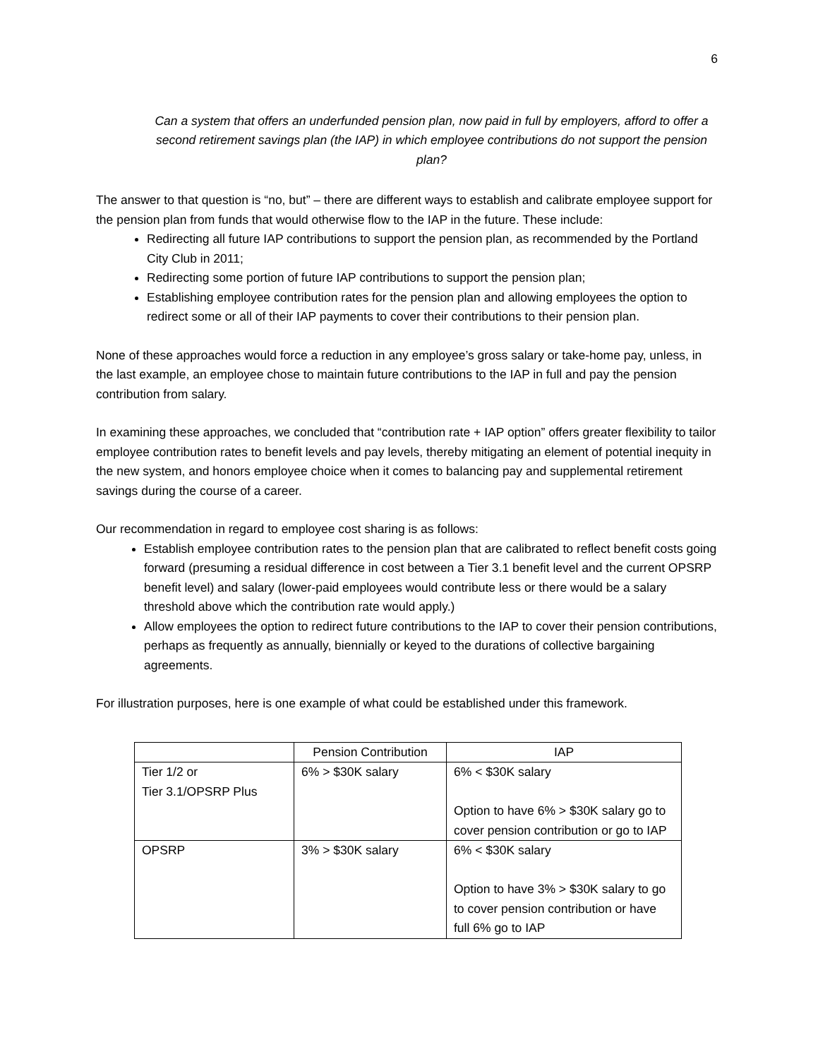6
Can a system that offers an underfunded pension plan, now paid in full by employers, afford to offer a second retirement savings plan (the IAP) in which employee contributions do not support the pension plan?
The answer to that question is “no, but” – there are different ways to establish and calibrate employee support for the pension plan from funds that would otherwise flow to the IAP in the future. These include:
Redirecting all future IAP contributions to support the pension plan, as recommended by the Portland City Club in 2011;
Redirecting some portion of future IAP contributions to support the pension plan;
Establishing employee contribution rates for the pension plan and allowing employees the option to redirect some or all of their IAP payments to cover their contributions to their pension plan.
None of these approaches would force a reduction in any employee’s gross salary or take-home pay, unless, in the last example, an employee chose to maintain future contributions to the IAP in full and pay the pension contribution from salary.
In examining these approaches, we concluded that “contribution rate + IAP option” offers greater flexibility to tailor employee contribution rates to benefit levels and pay levels, thereby mitigating an element of potential inequity in the new system, and honors employee choice when it comes to balancing pay and supplemental retirement savings during the course of a career.
Our recommendation in regard to employee cost sharing is as follows:
Establish employee contribution rates to the pension plan that are calibrated to reflect benefit costs going forward (presuming a residual difference in cost between a Tier 3.1 benefit level and the current OPSRP benefit level) and salary (lower-paid employees would contribute less or there would be a salary threshold above which the contribution rate would apply.)
Allow employees the option to redirect future contributions to the IAP to cover their pension contributions, perhaps as frequently as annually, biennially or keyed to the durations of collective bargaining agreements.
For illustration purposes, here is one example of what could be established under this framework.
| | Pension Contribution | IAP |
| --- | --- | --- |
| Tier 1/2 or Tier 3.1/OPSRP Plus | 6% > $30K salary | 6% < $30K salary Option to have 6% > $30K salary go to cover pension contribution or go to IAP |
| OPSRP | 3% > $30K salary | 6% < $30K salary Option to have 3% > $30K salary to go to cover pension contribution or have full 6% go to IAP |